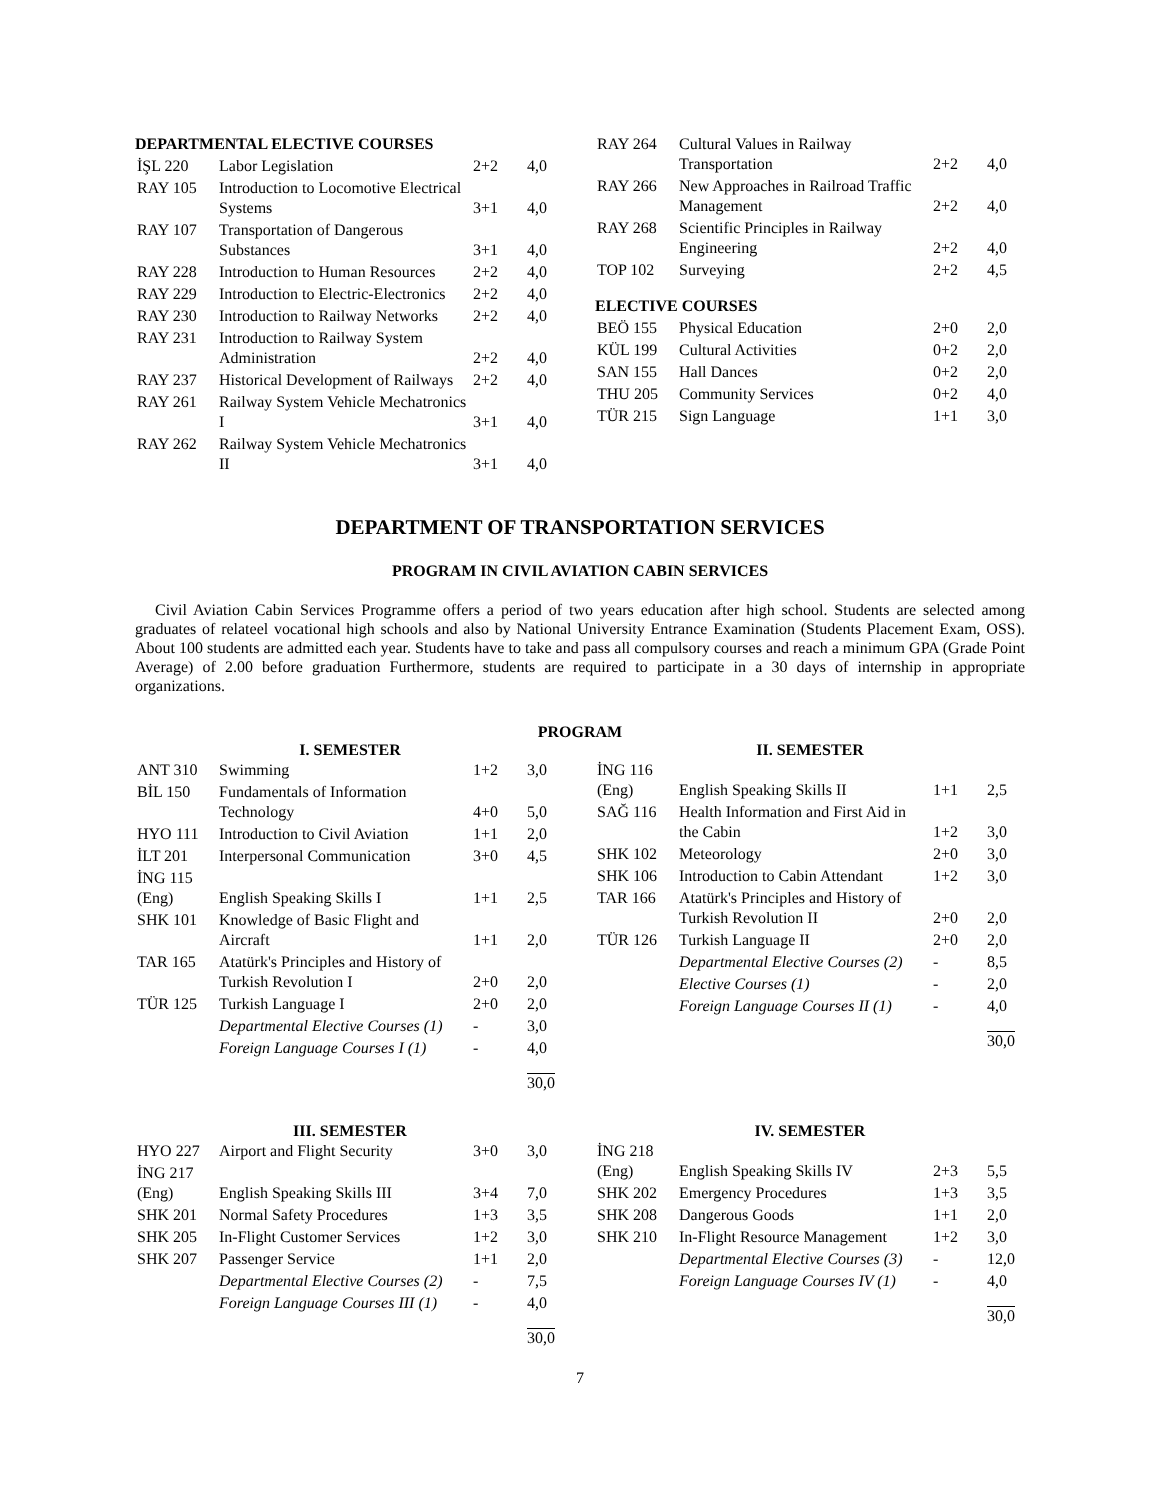DEPARTMENTAL ELECTIVE COURSES
| İŞL 220 | Labor Legislation | 2+2 | 4,0 |
| RAY 105 | Introduction to Locomotive Electrical Systems | 3+1 | 4,0 |
| RAY 107 | Transportation of Dangerous Substances | 3+1 | 4,0 |
| RAY 228 | Introduction to Human Resources | 2+2 | 4,0 |
| RAY 229 | Introduction to Electric-Electronics | 2+2 | 4,0 |
| RAY 230 | Introduction to Railway Networks | 2+2 | 4,0 |
| RAY 231 | Introduction to Railway System Administration | 2+2 | 4,0 |
| RAY 237 | Historical Development of Railways | 2+2 | 4,0 |
| RAY 261 | Railway System Vehicle Mechatronics I | 3+1 | 4,0 |
| RAY 262 | Railway System Vehicle Mechatronics II | 3+1 | 4,0 |
| RAY 264 | Cultural Values in Railway Transportation | 2+2 | 4,0 |
| RAY 266 | New Approaches in Railroad Traffic Management | 2+2 | 4,0 |
| RAY 268 | Scientific Principles in Railway Engineering | 2+2 | 4,0 |
| TOP 102 | Surveying | 2+2 | 4,5 |
ELECTIVE COURSES
| BEÖ 155 | Physical Education | 2+0 | 2,0 |
| KÜL 199 | Cultural Activities | 0+2 | 2,0 |
| SAN 155 | Hall Dances | 0+2 | 2,0 |
| THU 205 | Community Services | 0+2 | 4,0 |
| TÜR 215 | Sign Language | 1+1 | 3,0 |
DEPARTMENT OF TRANSPORTATION SERVICES
PROGRAM IN CIVIL AVIATION CABIN SERVICES
Civil Aviation Cabin Services Programme offers a period of two years education after high school. Students are selected among graduates of relateel vocational high schools and also by National University Entrance Examination (Students Placement Exam, OSS). About 100 students are admitted each year. Students have to take and pass all compulsory courses and reach a minimum GPA (Grade Point Average) of 2.00 before graduation Furthermore, students are required to participate in a 30 days of internship in appropriate organizations.
PROGRAM
I. SEMESTER
| ANT 310 | Swimming | 1+2 | 3,0 |
| BİL 150 | Fundamentals of Information Technology | 4+0 | 5,0 |
| HYO 111 | Introduction to Civil Aviation | 1+1 | 2,0 |
| İLT 201 | Interpersonal Communication | 3+0 | 4,5 |
| İNG 115 (Eng) | English Speaking Skills I | 1+1 | 2,5 |
| SHK 101 | Knowledge of Basic Flight and Aircraft | 1+1 | 2,0 |
| TAR 165 | Atatürk's Principles and History of Turkish Revolution I | 2+0 | 2,0 |
| TÜR 125 | Turkish Language I | 2+0 | 2,0 |
| | Departmental Elective Courses (1) | - | 3,0 |
| | Foreign Language Courses I (1) | - | 4,0 |
| | | | 30,0 |
II. SEMESTER
| İNG 116 (Eng) | English Speaking Skills II | 1+1 | 2,5 |
| SAĞ 116 | Health Information and First Aid in the Cabin | 1+2 | 3,0 |
| SHK 102 | Meteorology | 2+0 | 3,0 |
| SHK 106 | Introduction to Cabin Attendant | 1+2 | 3,0 |
| TAR 166 | Atatürk's Principles and History of Turkish Revolution II | 2+0 | 2,0 |
| TÜR 126 | Turkish Language II | 2+0 | 2,0 |
| | Departmental Elective Courses (2) | - | 8,5 |
| | Elective Courses (1) | - | 2,0 |
| | Foreign Language Courses II (1) | - | 4,0 |
| | | | 30,0 |
III. SEMESTER
| HYO 227 | Airport and Flight Security | 3+0 | 3,0 |
| İNG 217 (Eng) | English Speaking Skills III | 3+4 | 7,0 |
| SHK 201 | Normal Safety Procedures | 1+3 | 3,5 |
| SHK 205 | In-Flight Customer Services | 1+2 | 3,0 |
| SHK 207 | Passenger Service | 1+1 | 2,0 |
| | Departmental Elective Courses (2) | - | 7,5 |
| | Foreign Language Courses III (1) | - | 4,0 |
| | | | 30,0 |
IV. SEMESTER
| İNG 218 (Eng) | English Speaking Skills IV | 2+3 | 5,5 |
| SHK 202 | Emergency Procedures | 1+3 | 3,5 |
| SHK 208 | Dangerous Goods | 1+1 | 2,0 |
| SHK 210 | In-Flight Resource Management | 1+2 | 3,0 |
| | Departmental Elective Courses (3) | - | 12,0 |
| | Foreign Language Courses IV (1) | - | 4,0 |
| | | | 30,0 |
7